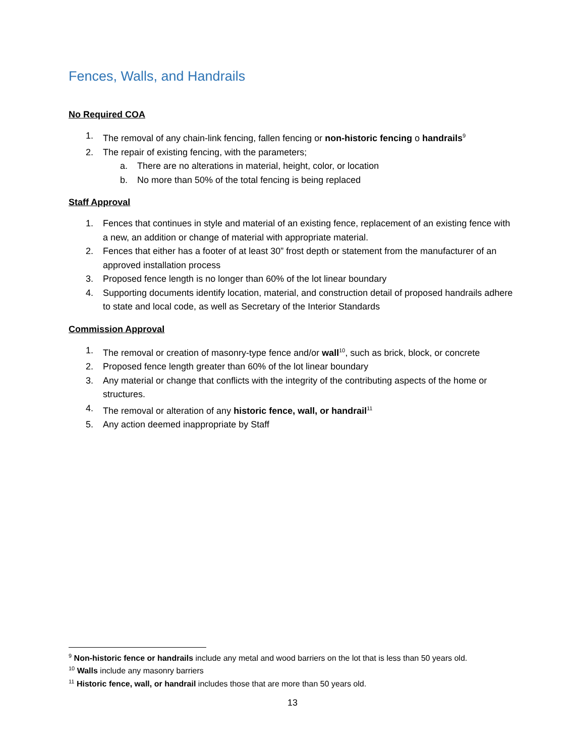Fences, Walls, and Handrails
No Required COA
1. The removal of any chain-link fencing, fallen fencing or non-historic fencing o handrails<sup>9</sup>
2. The repair of existing fencing, with the parameters;
a. There are no alterations in material, height, color, or location
b. No more than 50% of the total fencing is being replaced
Staff Approval
1. Fences that continues in style and material of an existing fence, replacement of an existing fence with a new, an addition or change of material with appropriate material.
2. Fences that either has a footer of at least 30” frost depth or statement from the manufacturer of an approved installation process
3. Proposed fence length is no longer than 60% of the lot linear boundary
4. Supporting documents identify location, material, and construction detail of proposed handrails adhere to state and local code, as well as Secretary of the Interior Standards
Commission Approval
1. The removal or creation of masonry-type fence and/or wall<sup>10</sup>, such as brick, block, or concrete
2. Proposed fence length greater than 60% of the lot linear boundary
3. Any material or change that conflicts with the integrity of the contributing aspects of the home or structures.
4. The removal or alteration of any historic fence, wall, or handrail<sup>11</sup>
5. Any action deemed inappropriate by Staff
<sup>9</sup> Non-historic fence or handrails include any metal and wood barriers on the lot that is less than 50 years old.
<sup>10</sup> Walls include any masonry barriers
<sup>11</sup> Historic fence, wall, or handrail includes those that are more than 50 years old.
13